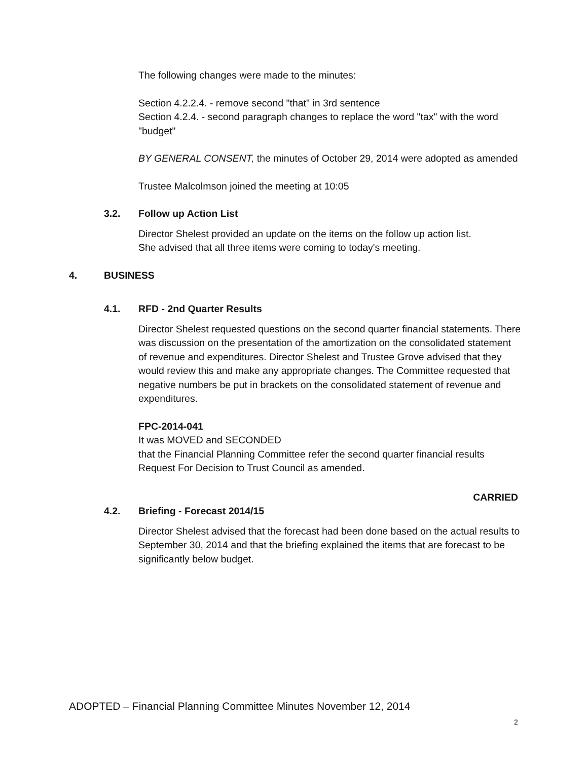The following changes were made to the minutes:
Section 4.2.2.4. - remove second "that" in 3rd sentence
Section 4.2.4. - second paragraph changes to replace the word "tax" with the word "budget"
BY GENERAL CONSENT, the minutes of October 29, 2014 were adopted as amended
Trustee Malcolmson joined the meeting at 10:05
3.2. Follow up Action List
Director Shelest provided an update on the items on the follow up action list. She advised that all three items were coming to today's meeting.
4. BUSINESS
4.1. RFD - 2nd Quarter Results
Director Shelest requested questions on the second quarter financial statements. There was discussion on the presentation of the amortization on the consolidated statement of revenue and expenditures. Director Shelest and Trustee Grove advised that they would review this and make any appropriate changes. The Committee requested that negative numbers be put in brackets on the consolidated statement of revenue and expenditures.
FPC-2014-041
It was MOVED and SECONDED
that the Financial Planning Committee refer the second quarter financial results Request For Decision to Trust Council as amended.
CARRIED
4.2. Briefing - Forecast 2014/15
Director Shelest advised that the forecast had been done based on the actual results to September 30, 2014 and that the briefing explained the items that are forecast to be significantly below budget.
ADOPTED – Financial Planning Committee Minutes November 12, 2014
2